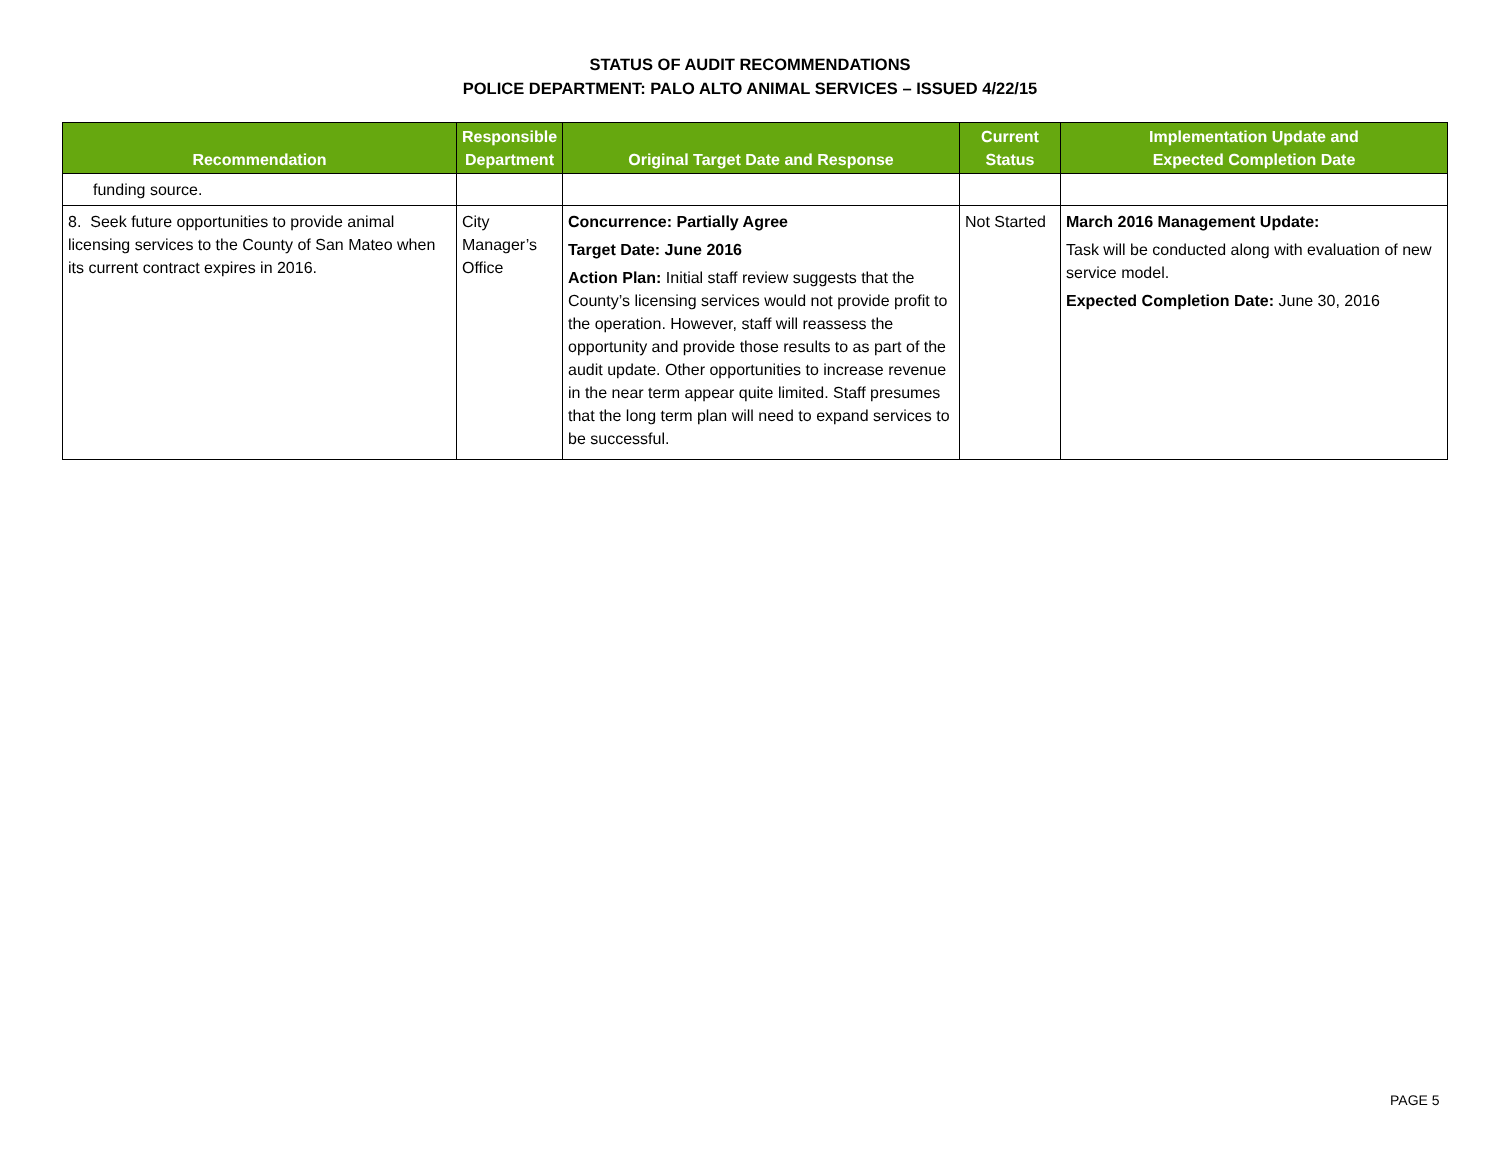STATUS OF AUDIT RECOMMENDATIONS
POLICE DEPARTMENT: PALO ALTO ANIMAL SERVICES – ISSUED 4/22/15
| Recommendation | Responsible Department | Original Target Date and Response | Current Status | Implementation Update and Expected Completion Date |
| --- | --- | --- | --- | --- |
| funding source. | | | | |
| 8. Seek future opportunities to provide animal licensing services to the County of San Mateo when its current contract expires in 2016. | City Manager’s Office | Concurrence: Partially Agree Target Date: June 2016 Action Plan: Initial staff review suggests that the County’s licensing services would not provide profit to the operation. However, staff will reassess the opportunity and provide those results to as part of the audit update. Other opportunities to increase revenue in the near term appear quite limited. Staff presumes that the long term plan will need to expand services to be successful. | Not Started | March 2016 Management Update: Task will be conducted along with evaluation of new service model. Expected Completion Date: June 30, 2016 |
PAGE 5